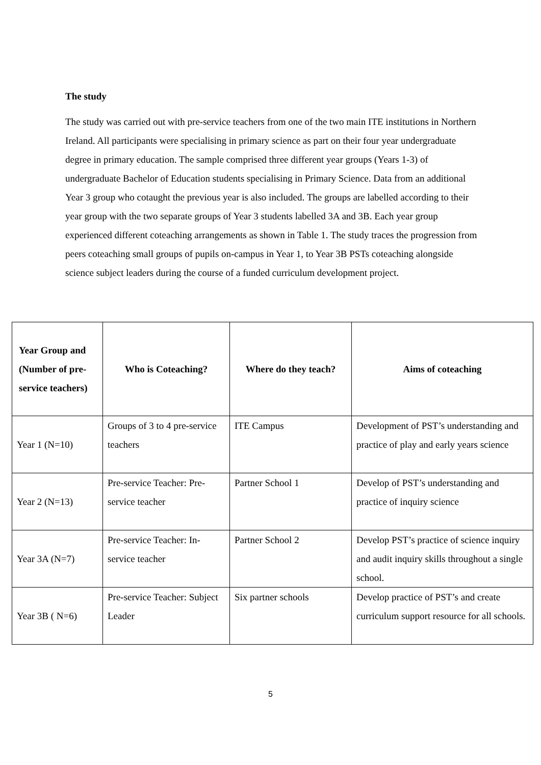The study
The study was carried out with pre-service teachers from one of the two main ITE institutions in Northern Ireland. All participants were specialising in primary science as part on their four year undergraduate degree in primary education. The sample comprised three different year groups (Years 1-3) of undergraduate Bachelor of Education students specialising in Primary Science. Data from an additional Year 3 group who cotaught the previous year is also included. The groups are labelled according to their year group with the two separate groups of Year 3 students labelled 3A and 3B. Each year group experienced different coteaching arrangements as shown in Table 1. The study traces the progression from peers coteaching small groups of pupils on-campus in Year 1, to Year 3B PSTs coteaching alongside science subject leaders during the course of a funded curriculum development project.
| Year Group and (Number of pre-service teachers) | Who is Coteaching? | Where do they teach? | Aims of coteaching |
| --- | --- | --- | --- |
| Year 1 (N=10) | Groups of 3 to 4 pre-service teachers | ITE Campus | Development of PST’s understanding and practice of play and early years science |
| Year 2 (N=13) | Pre-service Teacher: Pre-service teacher | Partner School 1 | Develop of PST’s understanding and practice of inquiry science |
| Year 3A (N=7) | Pre-service Teacher: In-service teacher | Partner School 2 | Develop PST’s practice of science inquiry and audit inquiry skills throughout a single school. |
| Year 3B ( N=6) | Pre-service Teacher: Subject Leader | Six partner schools | Develop practice of PST’s and create curriculum support resource for all schools. |
5